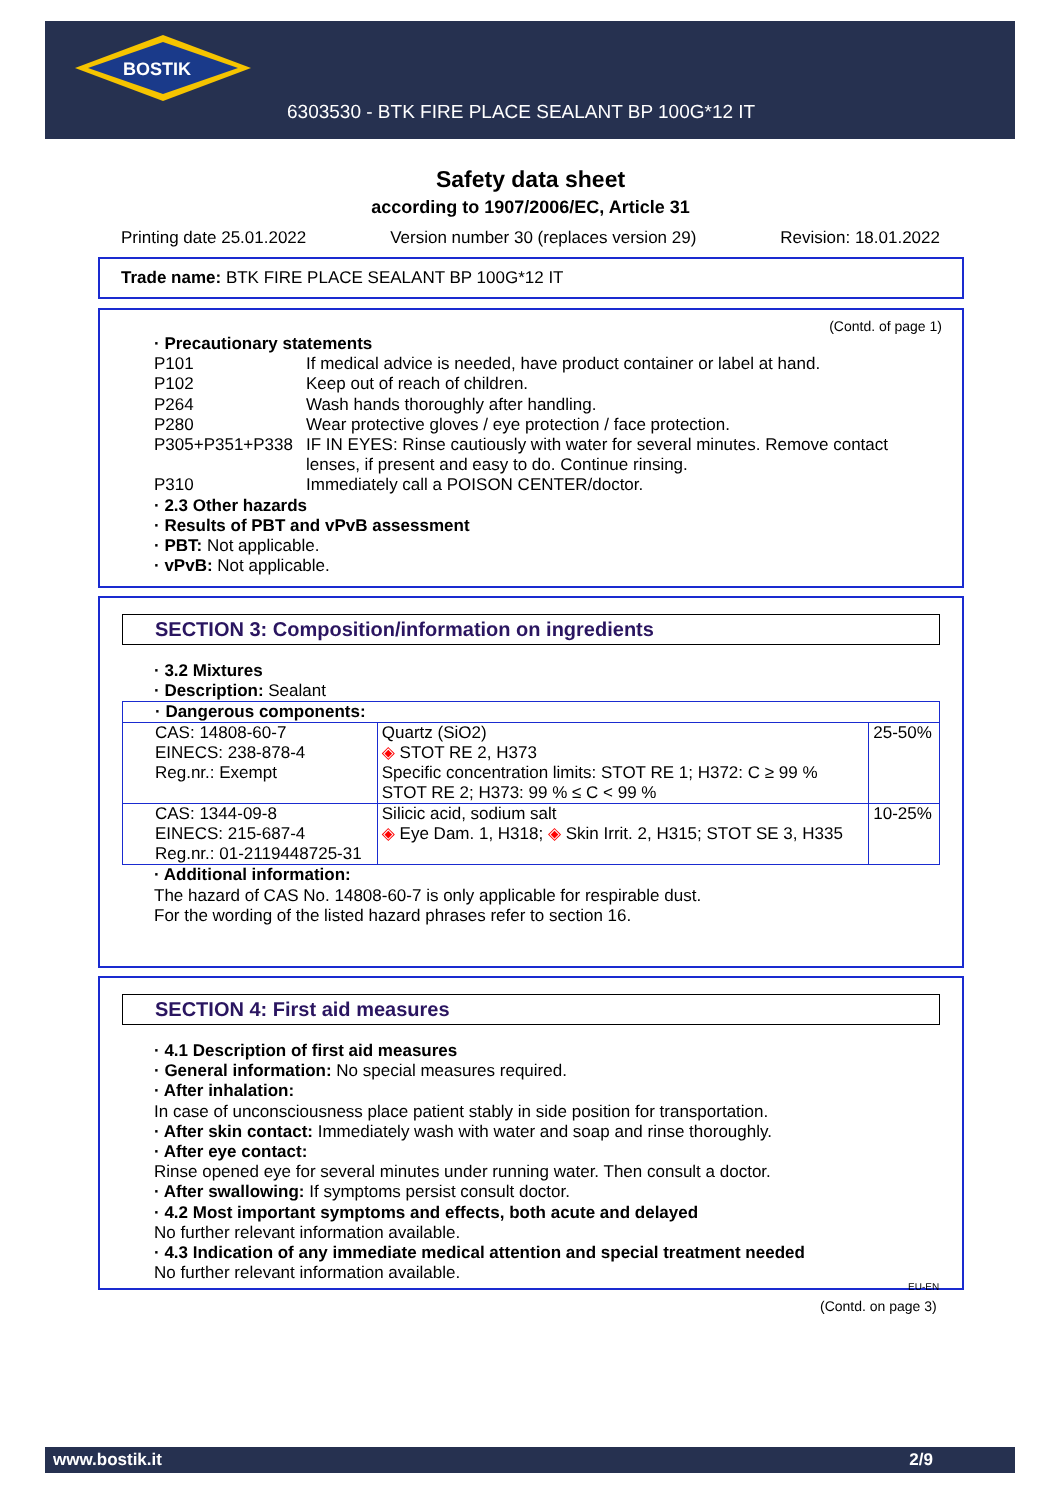BOSTIK
6303530 - BTK FIRE PLACE SEALANT BP 100G*12 IT
Safety data sheet
according to 1907/2006/EC, Article 31
Printing date 25.01.2022 Version number 30 (replaces version 29) Revision: 18.01.2022
Trade name: BTK FIRE PLACE SEALANT BP 100G*12 IT
(Contd. of page 1)
· Precautionary statements
P101 If medical advice is needed, have product container or label at hand. P102 Keep out of reach of children. P264 Wash hands thoroughly after handling. P280 Wear protective gloves / eye protection / face protection. P305+P351+P338 IF IN EYES: Rinse cautiously with water for several minutes. Remove contact lenses, if present and easy to do. Continue rinsing. P310 Immediately call a POISON CENTER/doctor.
· 2.3 Other hazards
· Results of PBT and vPvB assessment
· PBT: Not applicable.
· vPvB: Not applicable.
SECTION 3: Composition/information on ingredients
· 3.2 Mixtures
· Description: Sealant
| · Dangerous components: | | |
| CAS: 14808-60-7 EINECS: 238-878-4 Reg.nr.: Exempt | Quartz (SiO2) ◈ STOT RE 2, H373 Specific concentration limits: STOT RE 1; H372: C ≥ 99 % STOT RE 2; H373: 99 % ≤ C < 99 % | 25-50% |
| CAS: 1344-09-8 EINECS: 215-687-4 Reg.nr.: 01-2119448725-31 | Silicic acid, sodium salt ◈ Eye Dam. 1, H318; ◈ Skin Irrit. 2, H315; STOT SE 3, H335 | 10-25% |
· Additional information:
The hazard of CAS No. 14808-60-7 is only applicable for respirable dust.
For the wording of the listed hazard phrases refer to section 16.
SECTION 4: First aid measures
· 4.1 Description of first aid measures
· General information: No special measures required.
· After inhalation:
In case of unconsciousness place patient stably in side position for transportation.
· After skin contact: Immediately wash with water and soap and rinse thoroughly.
· After eye contact:
Rinse opened eye for several minutes under running water. Then consult a doctor.
· After swallowing: If symptoms persist consult doctor.
· 4.2 Most important symptoms and effects, both acute and delayed
No further relevant information available.
· 4.3 Indication of any immediate medical attention and special treatment needed
No further relevant information available.
EU-EN
(Contd. on page 3)
www.bostik.it 2/9